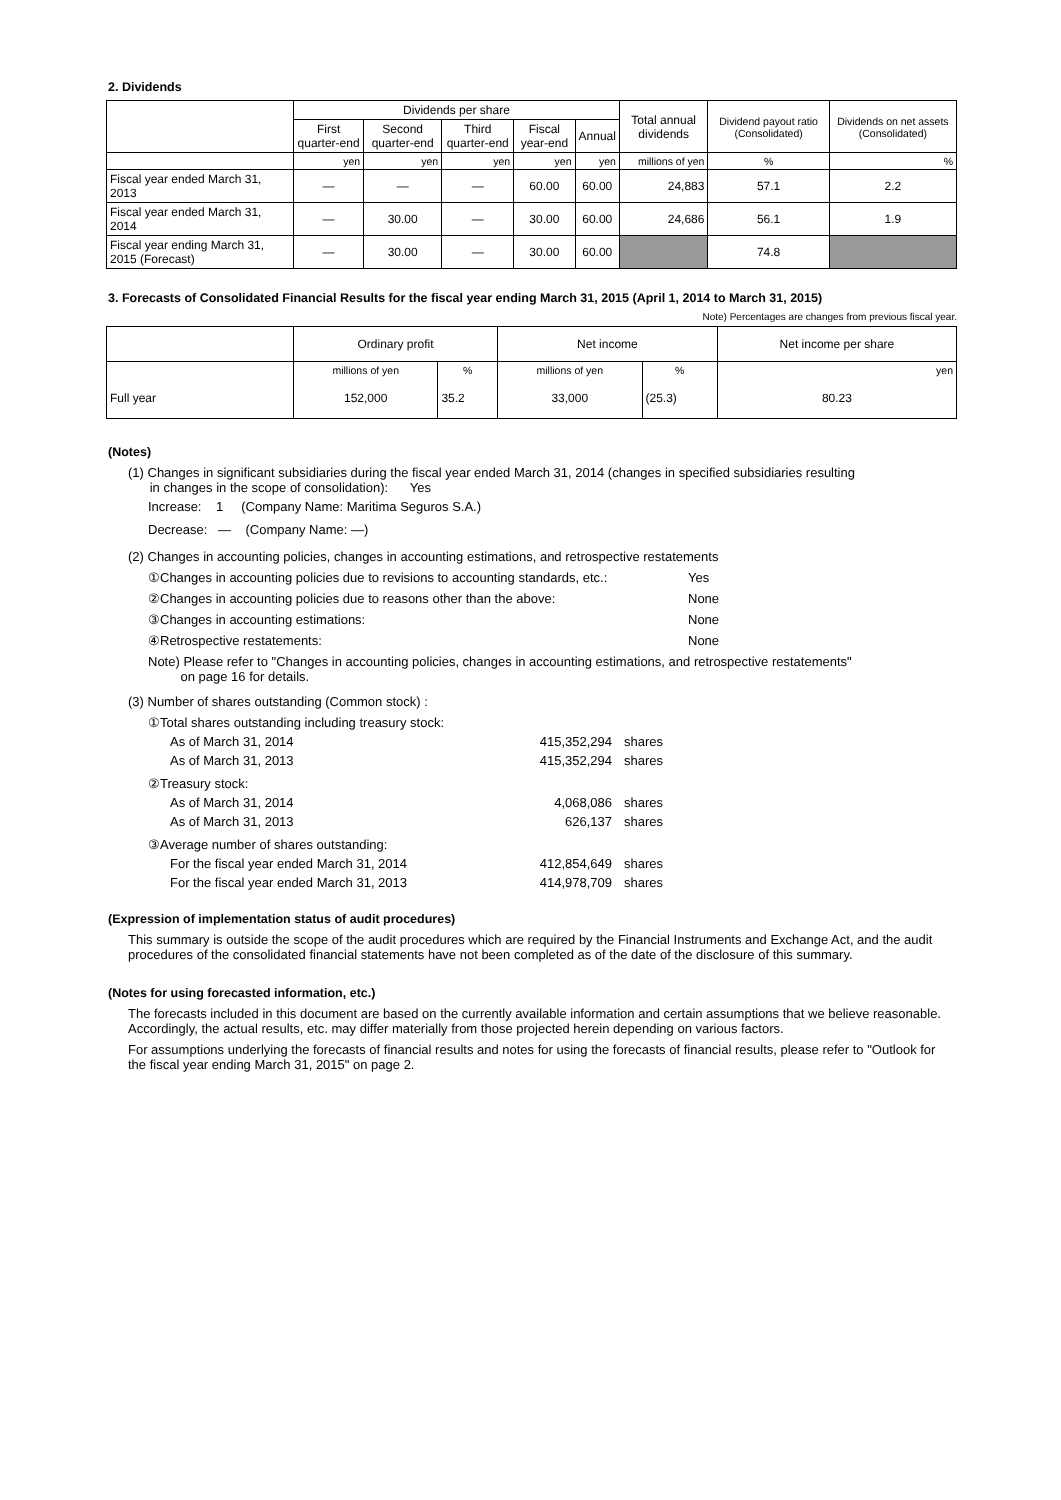2. Dividends
| | Dividends per share | | | | | Total annual dividends | Dividend payout ratio (Consolidated) | Dividends on net assets (Consolidated) |
| --- | --- | --- | --- | --- | --- | --- | --- | --- |
| | First quarter-end | Second quarter-end | Third quarter-end | Fiscal year-end | Annual | | | |
| | yen | yen | yen | yen | yen | millions of yen | % | % |
| Fiscal year ended March 31, 2013 | ― | ― | ― | 60.00 | 60.00 | 24,883 | 57.1 | 2.2 |
| Fiscal year ended March 31, 2014 | ― | 30.00 | ― | 30.00 | 60.00 | 24,686 | 56.1 | 1.9 |
| Fiscal year ending March 31, 2015 (Forecast) | ― | 30.00 | ― | 30.00 | 60.00 | | 74.8 | |
3. Forecasts of Consolidated Financial Results for the fiscal year ending March 31, 2015 (April 1, 2014 to March 31, 2015)
Note) Percentages are changes from previous fiscal year.
| | Ordinary profit | | Net income | | Net income per share |
| --- | --- | --- | --- | --- | --- |
| | millions of yen | % | millions of yen | % | yen |
| Full year | 152,000 | 35.2 | 33,000 | (25.3) | 80.23 |
(Notes)
(1) Changes in significant subsidiaries during the fiscal year ended March 31, 2014 (changes in specified subsidiaries resulting
in changes in the scope of consolidation): Yes
Increase: 1 (Company Name: Maritima Seguros S.A.)
Decrease: ― (Company Name: ―)
(2) Changes in accounting policies, changes in accounting estimations, and retrospective restatements
①Changes in accounting policies due to revisions to accounting standards, etc.: Yes
②Changes in accounting policies due to reasons other than the above: None
③Changes in accounting estimations: None
④Retrospective restatements: None
Note) Please refer to "Changes in accounting policies, changes in accounting estimations, and retrospective restatements"
on page 16 for details.
(3) Number of shares outstanding (Common stock) :
①Total shares outstanding including treasury stock:
As of March 31, 2014 415,352,294 shares
As of March 31, 2013 415,352,294 shares
②Treasury stock:
As of March 31, 2014 4,068,086 shares
As of March 31, 2013 626,137 shares
③Average number of shares outstanding:
For the fiscal year ended March 31, 2014 412,854,649 shares
For the fiscal year ended March 31, 2013 414,978,709 shares
(Expression of implementation status of audit procedures)
This summary is outside the scope of the audit procedures which are required by the Financial Instruments and Exchange Act, and the audit procedures of the consolidated financial statements have not been completed as of the date of the disclosure of this summary.
(Notes for using forecasted information, etc.)
The forecasts included in this document are based on the currently available information and certain assumptions that we believe reasonable. Accordingly, the actual results, etc. may differ materially from those projected herein depending on various factors.
For assumptions underlying the forecasts of financial results and notes for using the forecasts of financial results, please refer to "Outlook for the fiscal year ending March 31, 2015" on page 2.